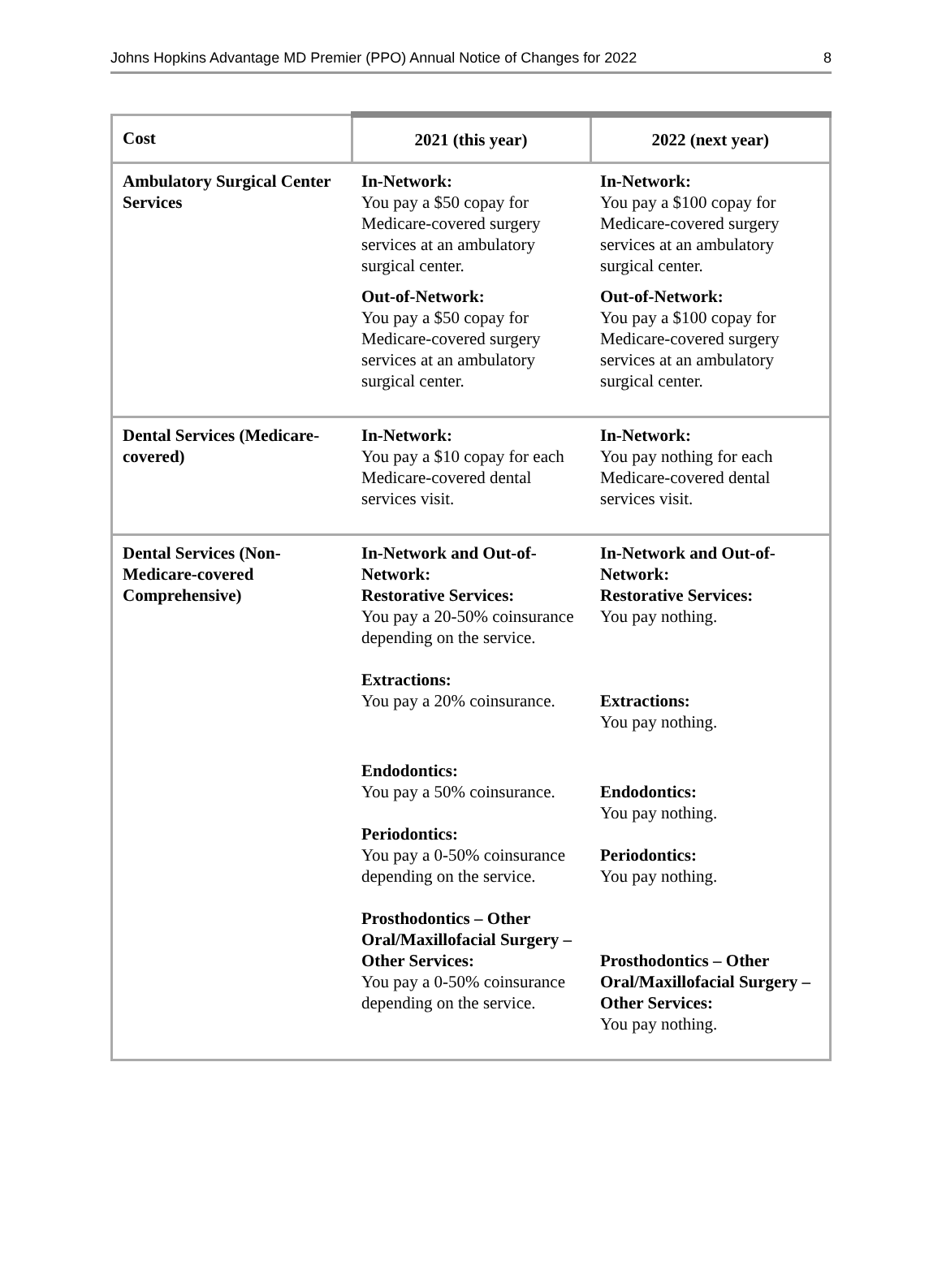Johns Hopkins Advantage MD Premier (PPO) Annual Notice of Changes for 2022 8
| Cost | 2021 (this year) | 2022 (next year) |
| --- | --- | --- |
| Ambulatory Surgical Center Services | In-Network: You pay a $50 copay for Medicare-covered surgery services at an ambulatory surgical center. Out-of-Network: You pay a $50 copay for Medicare-covered surgery services at an ambulatory surgical center. | In-Network: You pay a $100 copay for Medicare-covered surgery services at an ambulatory surgical center. Out-of-Network: You pay a $100 copay for Medicare-covered surgery services at an ambulatory surgical center. |
| Dental Services (Medicare-covered) | In-Network: You pay a $10 copay for each Medicare-covered dental services visit. | In-Network: You pay nothing for each Medicare-covered dental services visit. |
| Dental Services (Non-Medicare-covered Comprehensive) | In-Network and Out-of-Network: Restorative Services: You pay a 20-50% coinsurance depending on the service. Extractions: You pay a 20% coinsurance. Endodontics: You pay a 50% coinsurance. Periodontics: You pay a 0-50% coinsurance depending on the service. Prosthodontics – Other Oral/Maxillofacial Surgery – Other Services: You pay a 0-50% coinsurance depending on the service. | In-Network and Out-of-Network: Restorative Services: You pay nothing. Extractions: You pay nothing. Endodontics: You pay nothing. Periodontics: You pay nothing. Prosthodontics – Other Oral/Maxillofacial Surgery – Other Services: You pay nothing. |